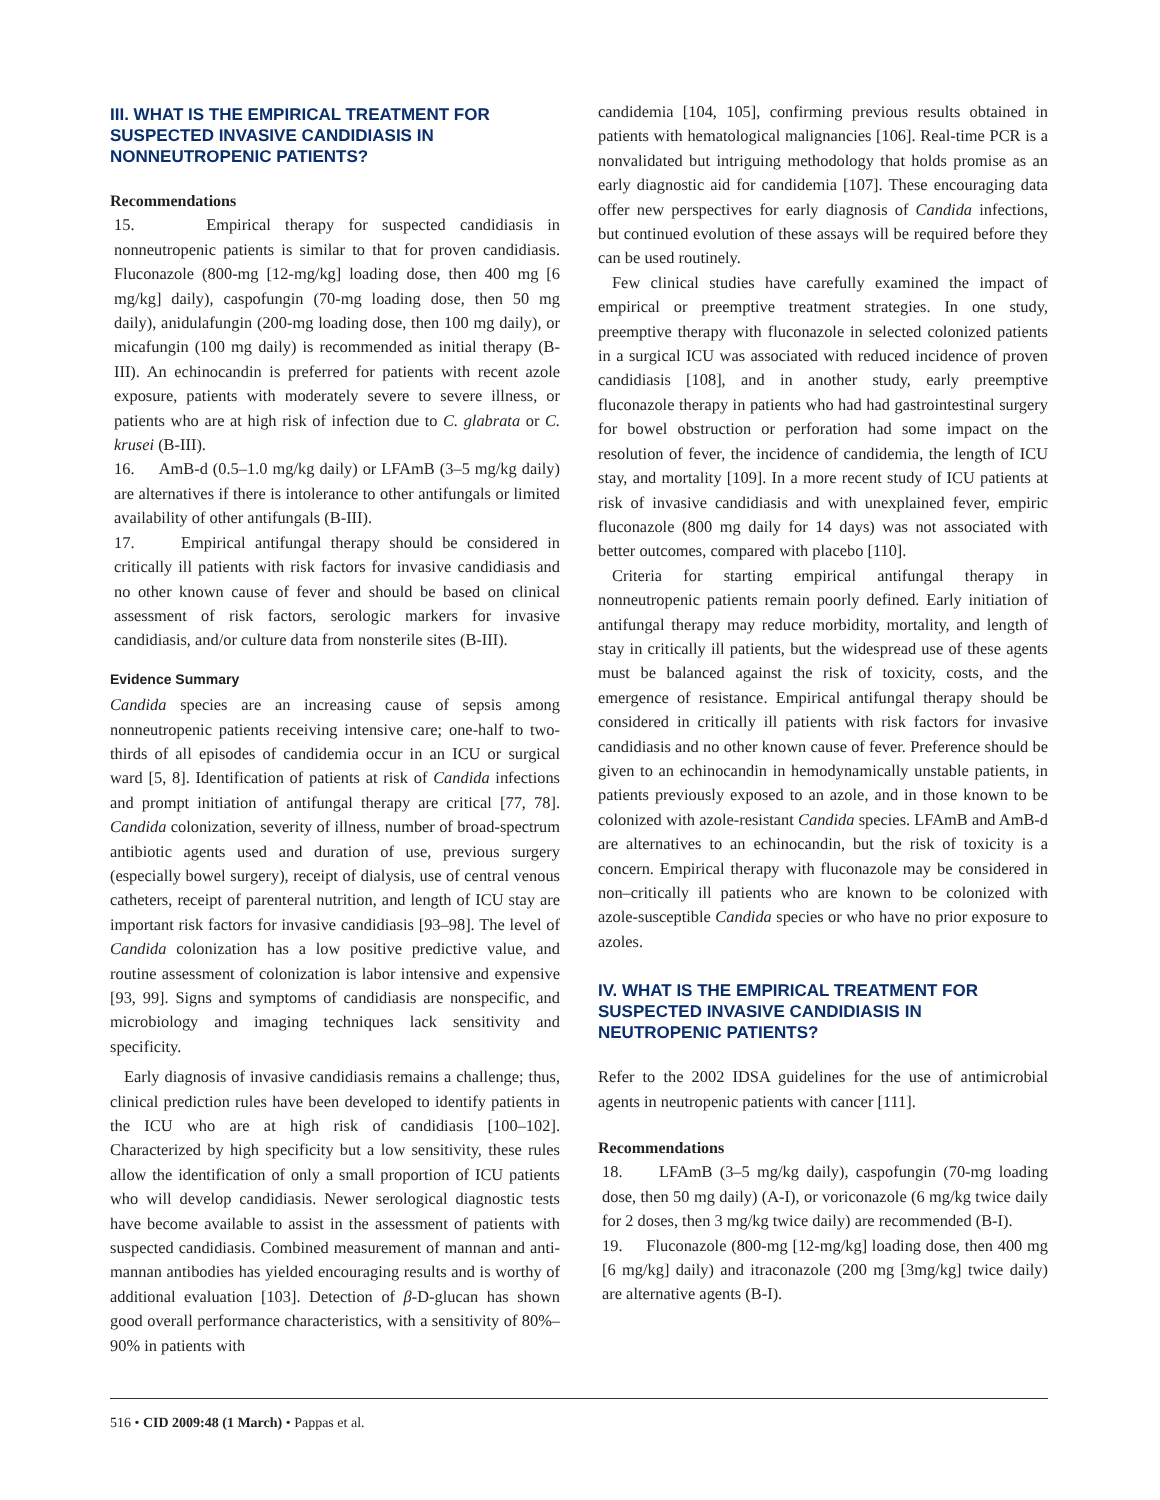III. WHAT IS THE EMPIRICAL TREATMENT FOR SUSPECTED INVASIVE CANDIDIASIS IN NONNEUTROPENIC PATIENTS?
Recommendations
15. Empirical therapy for suspected candidiasis in nonneutropenic patients is similar to that for proven candidiasis. Fluconazole (800-mg [12-mg/kg] loading dose, then 400 mg [6 mg/kg] daily), caspofungin (70-mg loading dose, then 50 mg daily), anidulafungin (200-mg loading dose, then 100 mg daily), or micafungin (100 mg daily) is recommended as initial therapy (B-III). An echinocandin is preferred for patients with recent azole exposure, patients with moderately severe to severe illness, or patients who are at high risk of infection due to C. glabrata or C. krusei (B-III).
16. AmB-d (0.5–1.0 mg/kg daily) or LFAmB (3–5 mg/kg daily) are alternatives if there is intolerance to other antifungals or limited availability of other antifungals (B-III).
17. Empirical antifungal therapy should be considered in critically ill patients with risk factors for invasive candidiasis and no other known cause of fever and should be based on clinical assessment of risk factors, serologic markers for invasive candidiasis, and/or culture data from nonsterile sites (B-III).
Evidence Summary
Candida species are an increasing cause of sepsis among nonneutropenic patients receiving intensive care; one-half to two-thirds of all episodes of candidemia occur in an ICU or surgical ward [5, 8]. Identification of patients at risk of Candida infections and prompt initiation of antifungal therapy are critical [77, 78]. Candida colonization, severity of illness, number of broad-spectrum antibiotic agents used and duration of use, previous surgery (especially bowel surgery), receipt of dialysis, use of central venous catheters, receipt of parenteral nutrition, and length of ICU stay are important risk factors for invasive candidiasis [93–98]. The level of Candida colonization has a low positive predictive value, and routine assessment of colonization is labor intensive and expensive [93, 99]. Signs and symptoms of candidiasis are nonspecific, and microbiology and imaging techniques lack sensitivity and specificity.
Early diagnosis of invasive candidiasis remains a challenge; thus, clinical prediction rules have been developed to identify patients in the ICU who are at high risk of candidiasis [100–102]. Characterized by high specificity but a low sensitivity, these rules allow the identification of only a small proportion of ICU patients who will develop candidiasis. Newer serological diagnostic tests have become available to assist in the assessment of patients with suspected candidiasis. Combined measurement of mannan and anti-mannan antibodies has yielded encouraging results and is worthy of additional evaluation [103]. Detection of β-D-glucan has shown good overall performance characteristics, with a sensitivity of 80%–90% in patients with
candidemia [104, 105], confirming previous results obtained in patients with hematological malignancies [106]. Real-time PCR is a nonvalidated but intriguing methodology that holds promise as an early diagnostic aid for candidemia [107]. These encouraging data offer new perspectives for early diagnosis of Candida infections, but continued evolution of these assays will be required before they can be used routinely.
Few clinical studies have carefully examined the impact of empirical or preemptive treatment strategies. In one study, preemptive therapy with fluconazole in selected colonized patients in a surgical ICU was associated with reduced incidence of proven candidiasis [108], and in another study, early preemptive fluconazole therapy in patients who had had gastrointestinal surgery for bowel obstruction or perforation had some impact on the resolution of fever, the incidence of candidemia, the length of ICU stay, and mortality [109]. In a more recent study of ICU patients at risk of invasive candidiasis and with unexplained fever, empiric fluconazole (800 mg daily for 14 days) was not associated with better outcomes, compared with placebo [110].
Criteria for starting empirical antifungal therapy in nonneutropenic patients remain poorly defined. Early initiation of antifungal therapy may reduce morbidity, mortality, and length of stay in critically ill patients, but the widespread use of these agents must be balanced against the risk of toxicity, costs, and the emergence of resistance. Empirical antifungal therapy should be considered in critically ill patients with risk factors for invasive candidiasis and no other known cause of fever. Preference should be given to an echinocandin in hemodynamically unstable patients, in patients previously exposed to an azole, and in those known to be colonized with azole-resistant Candida species. LFAmB and AmB-d are alternatives to an echinocandin, but the risk of toxicity is a concern. Empirical therapy with fluconazole may be considered in non–critically ill patients who are known to be colonized with azole-susceptible Candida species or who have no prior exposure to azoles.
IV. WHAT IS THE EMPIRICAL TREATMENT FOR SUSPECTED INVASIVE CANDIDIASIS IN NEUTROPENIC PATIENTS?
Refer to the 2002 IDSA guidelines for the use of antimicrobial agents in neutropenic patients with cancer [111].
Recommendations
18. LFAmB (3–5 mg/kg daily), caspofungin (70-mg loading dose, then 50 mg daily) (A-I), or voriconazole (6 mg/kg twice daily for 2 doses, then 3 mg/kg twice daily) are recommended (B-I).
19. Fluconazole (800-mg [12-mg/kg] loading dose, then 400 mg [6 mg/kg] daily) and itraconazole (200 mg [3mg/kg] twice daily) are alternative agents (B-I).
516 • CID 2009:48 (1 March) • Pappas et al.